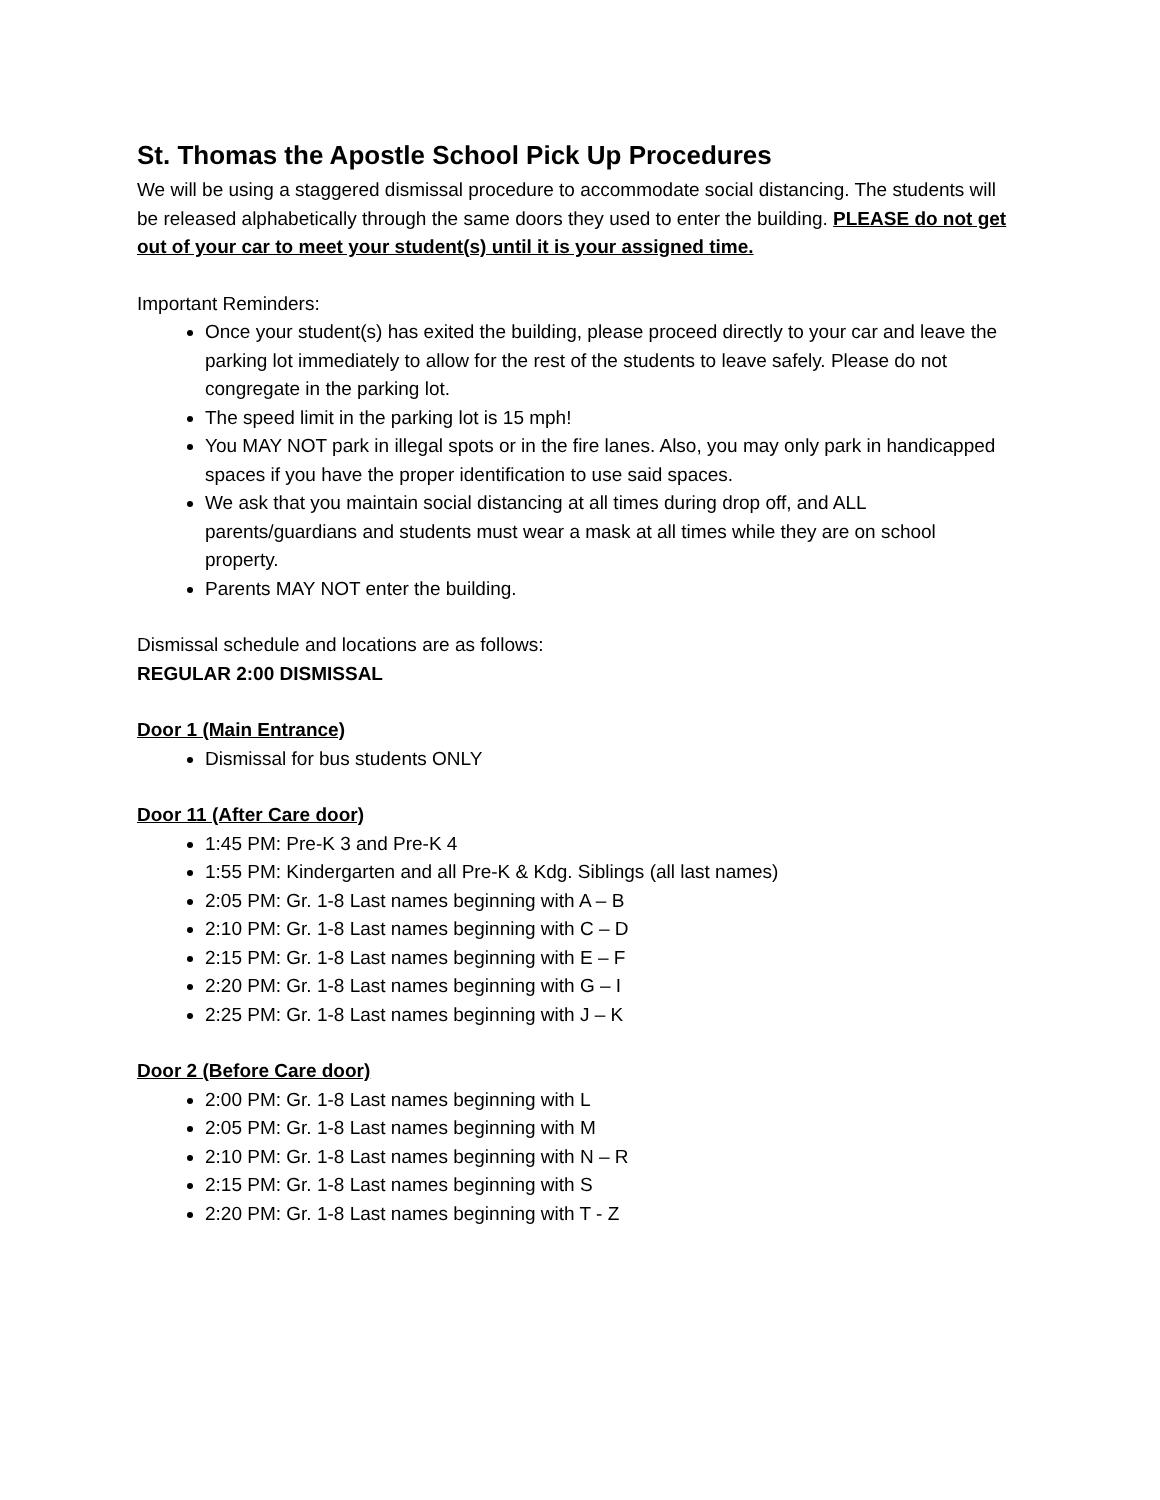St. Thomas the Apostle School Pick Up Procedures
We will be using a staggered dismissal procedure to accommodate social distancing. The students will be released alphabetically through the same doors they used to enter the building. PLEASE do not get out of your car to meet your student(s) until it is your assigned time.
Important Reminders:
Once your student(s) has exited the building, please proceed directly to your car and leave the parking lot immediately to allow for the rest of the students to leave safely. Please do not congregate in the parking lot.
The speed limit in the parking lot is 15 mph!
You MAY NOT park in illegal spots or in the fire lanes. Also, you may only park in handicapped spaces if you have the proper identification to use said spaces.
We ask that you maintain social distancing at all times during drop off, and ALL parents/guardians and students must wear a mask at all times while they are on school property.
Parents MAY NOT enter the building.
Dismissal schedule and locations are as follows:
REGULAR 2:00 DISMISSAL
Door 1 (Main Entrance)
Dismissal for bus students ONLY
Door 11 (After Care door)
1:45 PM: Pre-K 3 and Pre-K 4
1:55 PM: Kindergarten and all Pre-K & Kdg. Siblings (all last names)
2:05 PM: Gr. 1-8 Last names beginning with A – B
2:10 PM: Gr. 1-8 Last names beginning with C – D
2:15 PM: Gr. 1-8 Last names beginning with E – F
2:20 PM: Gr. 1-8 Last names beginning with G – I
2:25 PM: Gr. 1-8 Last names beginning with J – K
Door 2 (Before Care door)
2:00 PM: Gr. 1-8 Last names beginning with L
2:05 PM: Gr. 1-8 Last names beginning with M
2:10 PM: Gr. 1-8 Last names beginning with N – R
2:15 PM: Gr. 1-8 Last names beginning with S
2:20 PM: Gr. 1-8 Last names beginning with T - Z